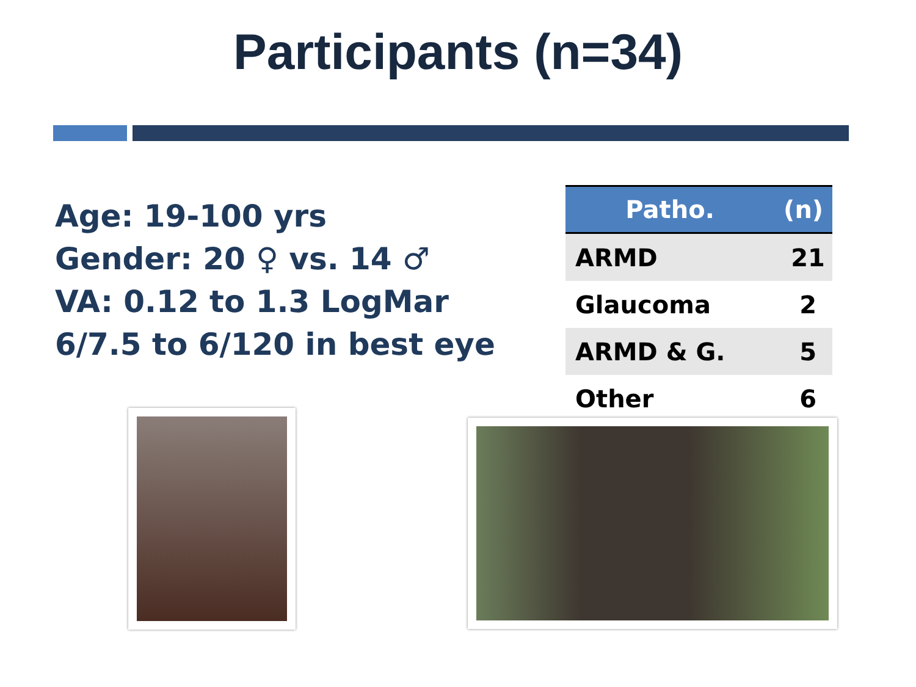Participants (n=34)
Age: 19-100 yrs
Gender: 20 ♀ vs. 14 ♂
VA: 0.12 to 1.3 LogMar
6/7.5 to 6/120 in best eye
| Patho. | (n) |
| --- | --- |
| ARMD | 21 |
| Glaucoma | 2 |
| ARMD & G. | 5 |
| Other | 6 |